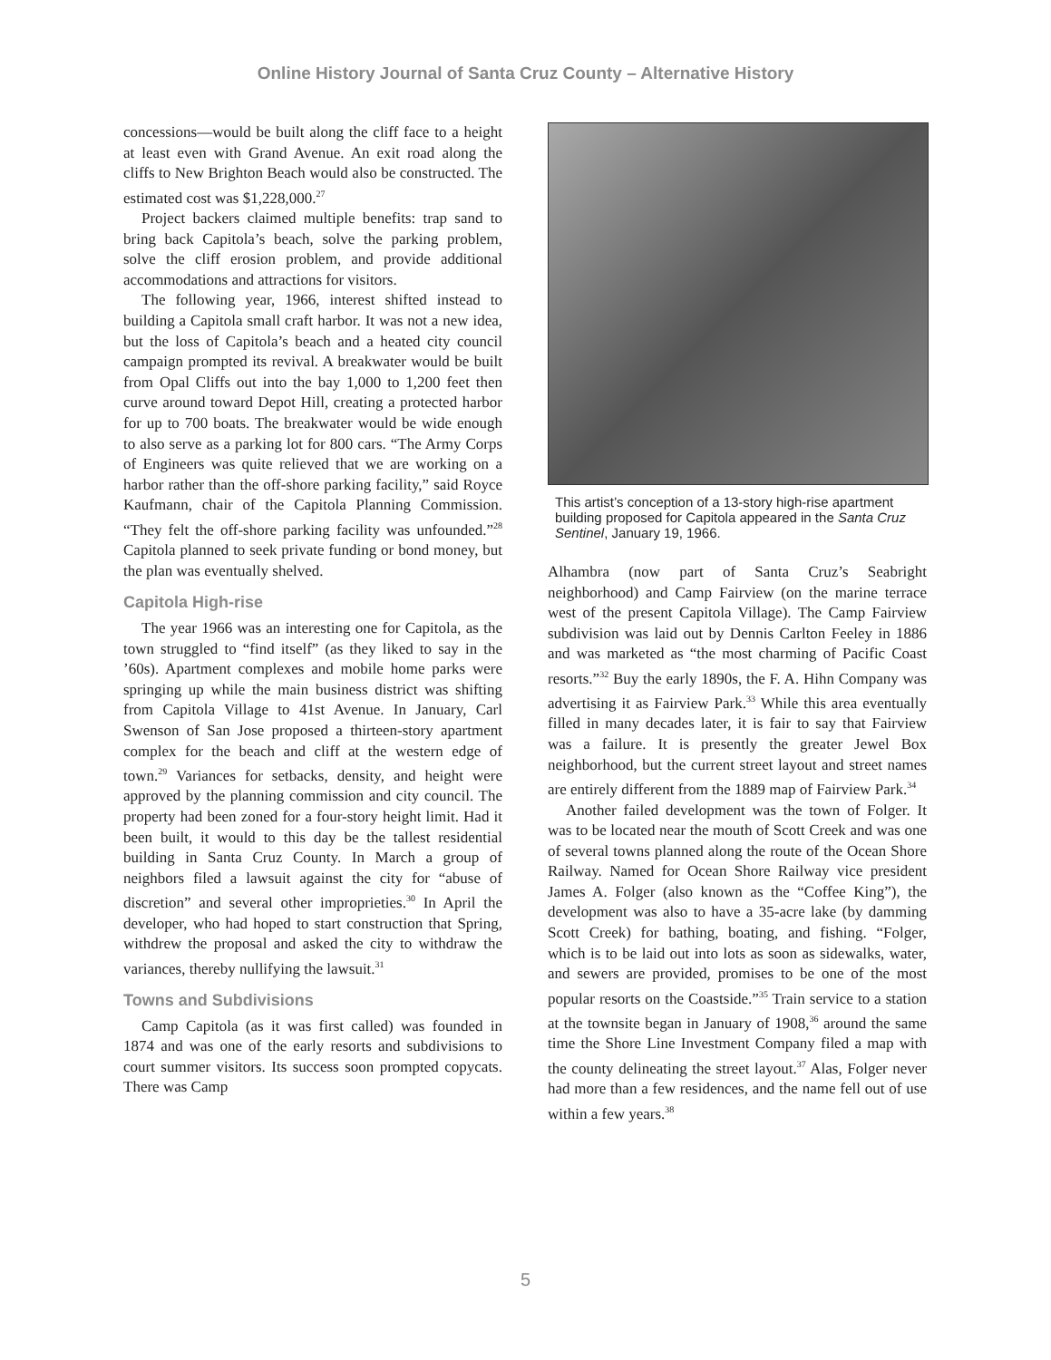Online History Journal of Santa Cruz County – Alternative History
concessions—would be built along the cliff face to a height at least even with Grand Avenue. An exit road along the cliffs to New Brighton Beach would also be constructed. The estimated cost was $1,228,000.<sup>27</sup>
Project backers claimed multiple benefits: trap sand to bring back Capitola’s beach, solve the parking problem, solve the cliff erosion problem, and provide additional accommodations and attractions for visitors.
The following year, 1966, interest shifted instead to building a Capitola small craft harbor. It was not a new idea, but the loss of Capitola’s beach and a heated city council campaign prompted its revival. A breakwater would be built from Opal Cliffs out into the bay 1,000 to 1,200 feet then curve around toward Depot Hill, creating a protected harbor for up to 700 boats. The breakwater would be wide enough to also serve as a parking lot for 800 cars. “The Army Corps of Engineers was quite relieved that we are working on a harbor rather than the off-shore parking facility,” said Royce Kaufmann, chair of the Capitola Planning Commission. “They felt the off-shore parking facility was unfounded.”<sup>28</sup> Capitola planned to seek private funding or bond money, but the plan was eventually shelved.
Capitola High-rise
The year 1966 was an interesting one for Capitola, as the town struggled to “find itself” (as they liked to say in the ’60s). Apartment complexes and mobile home parks were springing up while the main business district was shifting from Capitola Village to 41st Avenue. In January, Carl Swenson of San Jose proposed a thirteen-story apartment complex for the beach and cliff at the western edge of town.<sup>29</sup> Variances for setbacks, density, and height were approved by the planning commission and city council. The property had been zoned for a four-story height limit. Had it been built, it would to this day be the tallest residential building in Santa Cruz County. In March a group of neighbors filed a lawsuit against the city for “abuse of discretion” and several other improprieties.<sup>30</sup> In April the developer, who had hoped to start construction that Spring, withdrew the proposal and asked the city to withdraw the variances, thereby nullifying the lawsuit.<sup>31</sup>
Towns and Subdivisions
Camp Capitola (as it was first called) was founded in 1874 and was one of the early resorts and subdivisions to court summer visitors. Its success soon prompted copycats. There was Camp
This artist’s conception of a 13-story high-rise apartment building proposed for Capitola appeared in the Santa Cruz Sentinel, January 19, 1966.
Alhambra (now part of Santa Cruz’s Seabright neighborhood) and Camp Fairview (on the marine terrace west of the present Capitola Village). The Camp Fairview subdivision was laid out by Dennis Carlton Feeley in 1886 and was marketed as “the most charming of Pacific Coast resorts.”<sup>32</sup> Buy the early 1890s, the F. A. Hihn Company was advertising it as Fairview Park.<sup>33</sup> While this area eventually filled in many decades later, it is fair to say that Fairview was a failure. It is presently the greater Jewel Box neighborhood, but the current street layout and street names are entirely different from the 1889 map of Fairview Park.<sup>34</sup>
Another failed development was the town of Folger. It was to be located near the mouth of Scott Creek and was one of several towns planned along the route of the Ocean Shore Railway. Named for Ocean Shore Railway vice president James A. Folger (also known as the “Coffee King”), the development was also to have a 35-acre lake (by damming Scott Creek) for bathing, boating, and fishing. “Folger, which is to be laid out into lots as soon as sidewalks, water, and sewers are provided, promises to be one of the most popular resorts on the Coastside.”<sup>35</sup> Train service to a station at the townsite began in January of 1908,<sup>36</sup> around the same time the Shore Line Investment Company filed a map with the county delineating the street layout.<sup>37</sup> Alas, Folger never had more than a few residences, and the name fell out of use within a few years.<sup>38</sup>
5